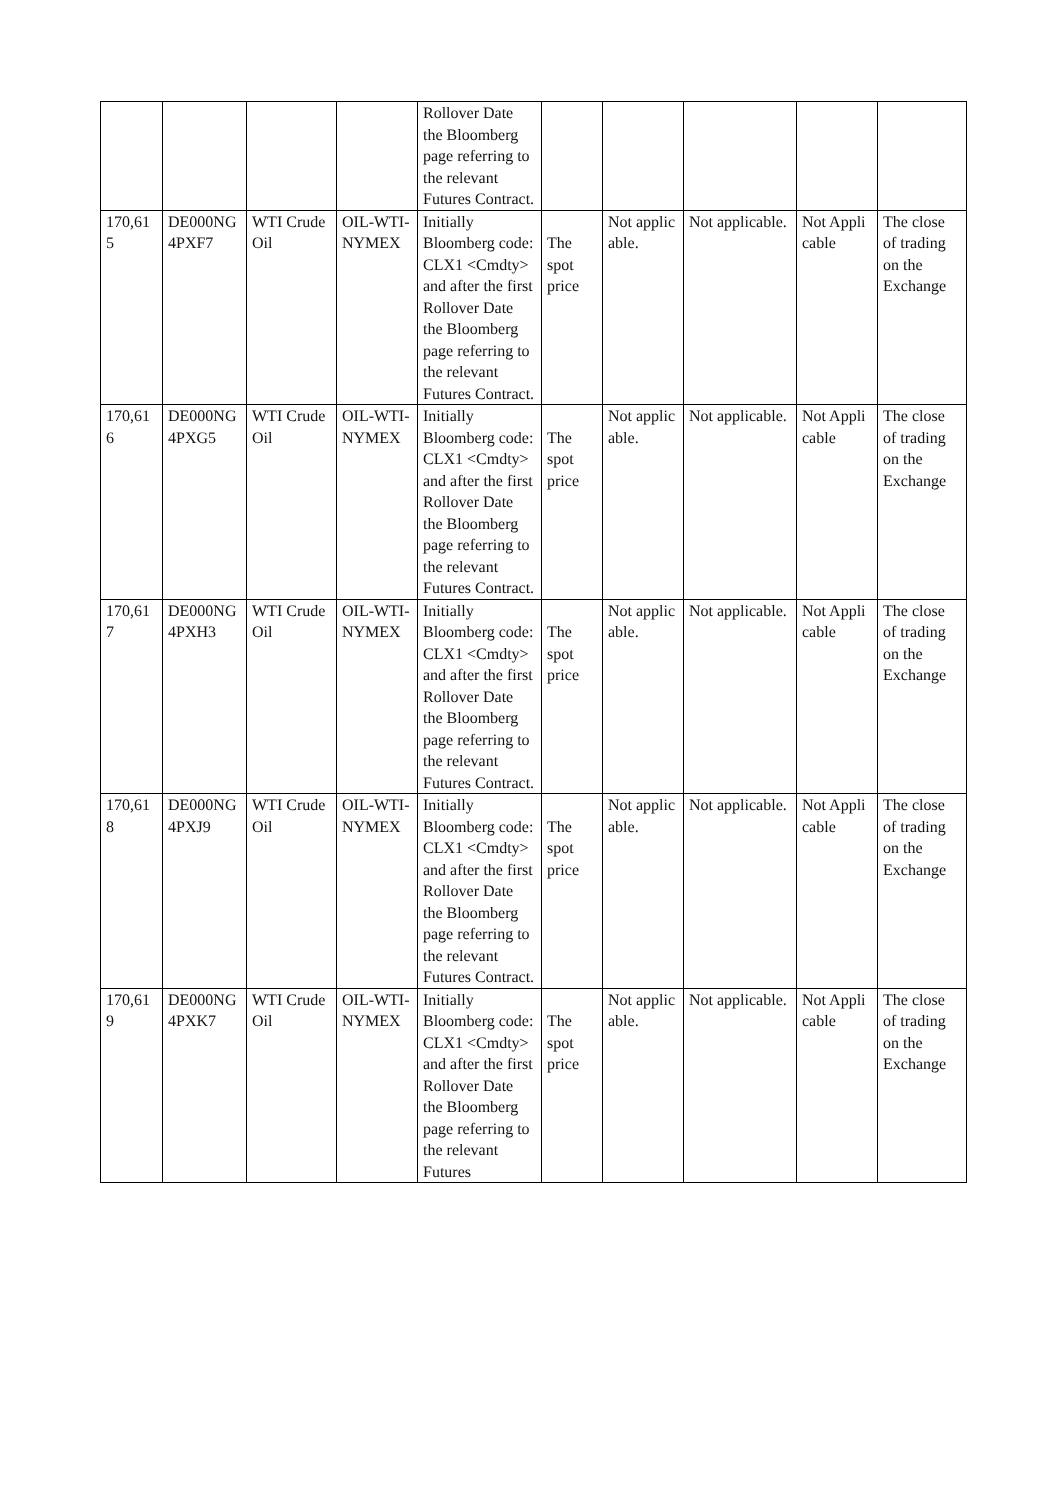| | | | | Rollover Date the Bloomberg page referring to the relevant Futures Contract. | | | | | |
| 170,615 | DE000NG4PXF7 | WTI Crude Oil | OIL-WTI-NYMEX | Initially Bloomberg code: CLX1 <Cmdty> and after the first Rollover Date the Bloomberg page referring to the relevant Futures Contract. | The spot price | Not applicable. | Not applicable. | Not Applicable | The close of trading on the Exchange |
| 170,616 | DE000NG4PXG5 | WTI Crude Oil | OIL-WTI-NYMEX | Initially Bloomberg code: CLX1 <Cmdty> and after the first Rollover Date the Bloomberg page referring to the relevant Futures Contract. | The spot price | Not applicable. | Not applicable. | Not Applicable | The close of trading on the Exchange |
| 170,617 | DE000NG4PXH3 | WTI Crude Oil | OIL-WTI-NYMEX | Initially Bloomberg code: CLX1 <Cmdty> and after the first Rollover Date the Bloomberg page referring to the relevant Futures Contract. | The spot price | Not applicable. | Not applicable. | Not Applicable | The close of trading on the Exchange |
| 170,618 | DE000NG4PXJ9 | WTI Crude Oil | OIL-WTI-NYMEX | Initially Bloomberg code: CLX1 <Cmdty> and after the first Rollover Date the Bloomberg page referring to the relevant Futures Contract. | The spot price | Not applicable. | Not applicable. | Not Applicable | The close of trading on the Exchange |
| 170,619 | DE000NG4PXK7 | WTI Crude Oil | OIL-WTI-NYMEX | Initially Bloomberg code: CLX1 <Cmdty> and after the first Rollover Date the Bloomberg page referring to the relevant Futures | The spot price | Not applicable. | Not applicable. | Not Applicable | The close of trading on the Exchange |